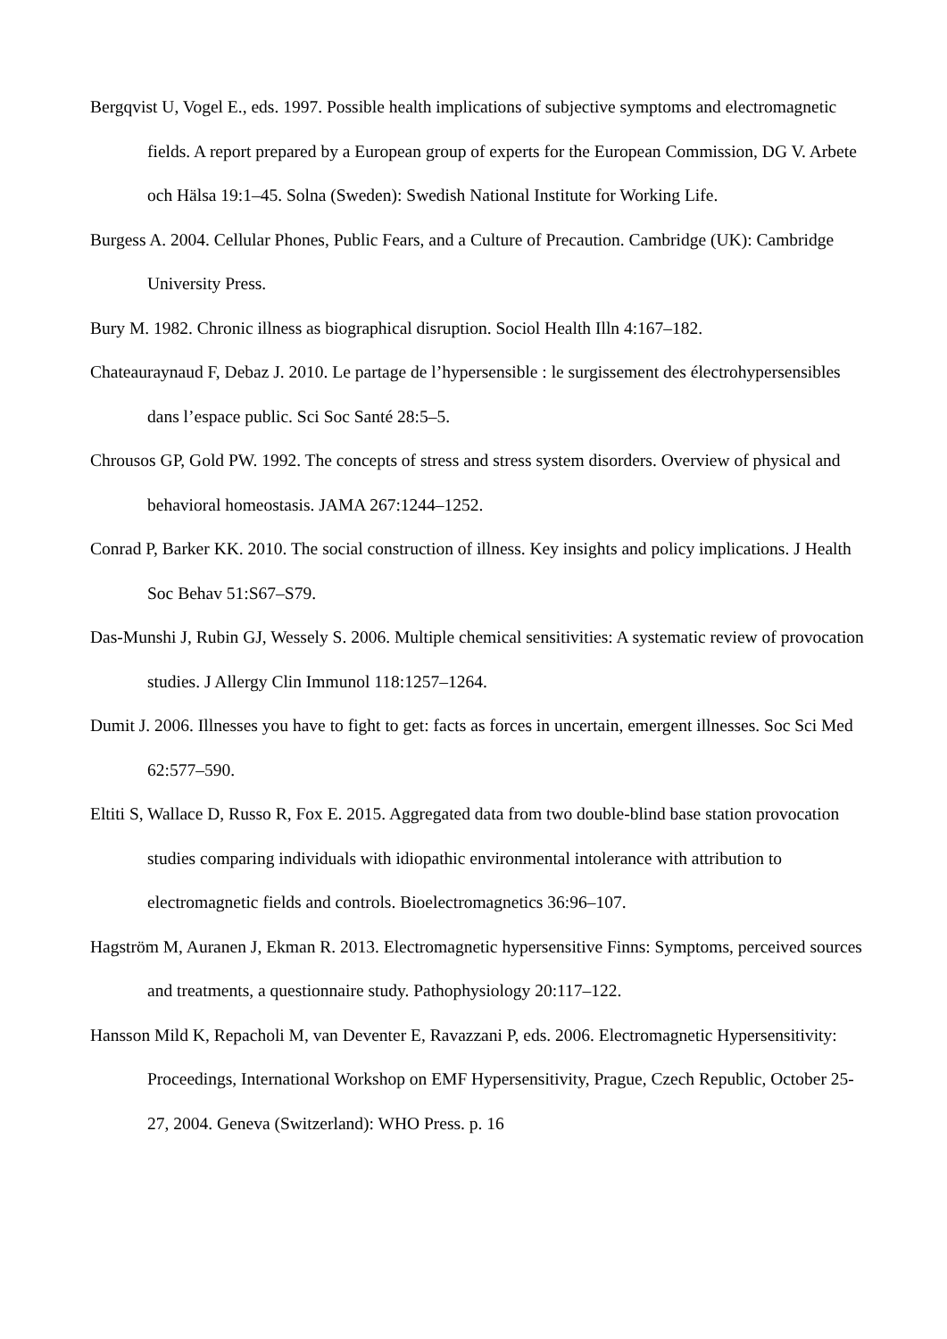Bergqvist U, Vogel E., eds. 1997. Possible health implications of subjective symptoms and electromagnetic fields. A report prepared by a European group of experts for the European Commission, DG V. Arbete och Hälsa 19:1–45. Solna (Sweden): Swedish National Institute for Working Life.
Burgess A. 2004. Cellular Phones, Public Fears, and a Culture of Precaution. Cambridge (UK): Cambridge University Press.
Bury M. 1982. Chronic illness as biographical disruption. Sociol Health Illn 4:167–182.
Chateauraynaud F, Debaz J. 2010. Le partage de l’hypersensible : le surgissement des électrohypersensibles dans l’espace public. Sci Soc Santé 28:5–5.
Chrousos GP, Gold PW. 1992. The concepts of stress and stress system disorders. Overview of physical and behavioral homeostasis. JAMA 267:1244–1252.
Conrad P, Barker KK. 2010. The social construction of illness. Key insights and policy implications. J Health Soc Behav 51:S67–S79.
Das-Munshi J, Rubin GJ, Wessely S. 2006. Multiple chemical sensitivities: A systematic review of provocation studies. J Allergy Clin Immunol 118:1257–1264.
Dumit J. 2006. Illnesses you have to fight to get: facts as forces in uncertain, emergent illnesses. Soc Sci Med 62:577–590.
Eltiti S, Wallace D, Russo R, Fox E. 2015. Aggregated data from two double-blind base station provocation studies comparing individuals with idiopathic environmental intolerance with attribution to electromagnetic fields and controls. Bioelectromagnetics 36:96–107.
Hagström M, Auranen J, Ekman R. 2013. Electromagnetic hypersensitive Finns: Symptoms, perceived sources and treatments, a questionnaire study. Pathophysiology 20:117–122.
Hansson Mild K, Repacholi M, van Deventer E, Ravazzani P, eds. 2006. Electromagnetic Hypersensitivity: Proceedings, International Workshop on EMF Hypersensitivity, Prague, Czech Republic, October 25-27, 2004. Geneva (Switzerland): WHO Press. p. 16